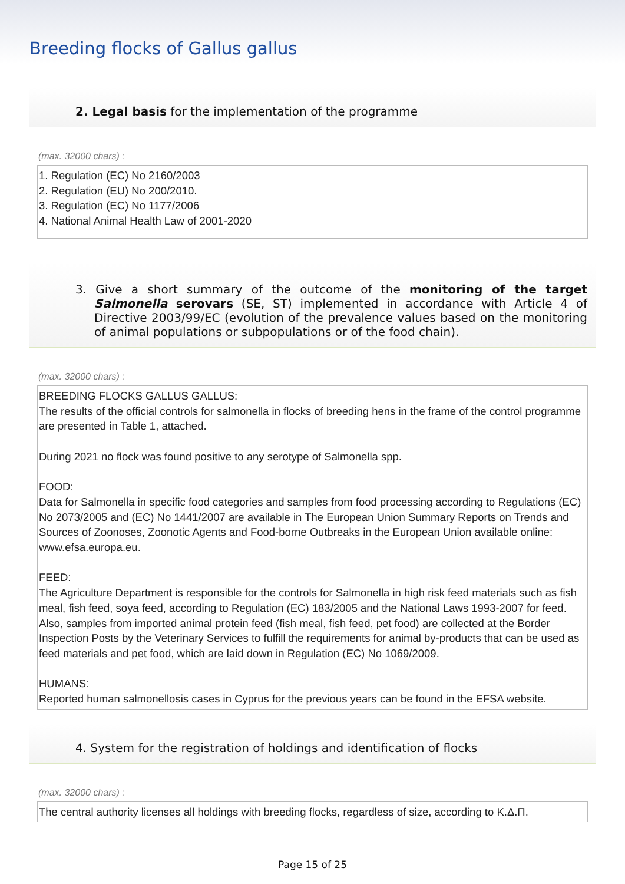Breeding flocks of Gallus gallus
2. Legal basis for the implementation of the programme
(max. 32000 chars) :
1. Regulation (EC) No 2160/2003
2. Regulation (EU) No 200/2010.
3. Regulation (EC) No 1177/2006
4. National Animal Health Law of 2001-2020
3. Give a short summary of the outcome of the monitoring of the target Salmonella serovars (SE, ST) implemented in accordance with Article 4 of Directive 2003/99/EC (evolution of the prevalence values based on the monitoring of animal populations or subpopulations or of the food chain).
(max. 32000 chars) :
BREEDING FLOCKS GALLUS GALLUS:
The results of the official controls for salmonella in flocks of breeding hens in the frame of the control programme are presented in Table 1, attached.
During 2021 no flock was found positive to any serotype of Salmonella spp.
FOOD:
Data for Salmonella in specific food categories and samples from food processing according to Regulations (EC) No 2073/2005 and (EC) No 1441/2007 are available in The European Union Summary Reports on Trends and Sources of Zoonoses, Zoonotic Agents and Food-borne Outbreaks in the European Union available online: www.efsa.europa.eu.
FEED:
The Agriculture Department is responsible for the controls for Salmonella in high risk feed materials such as fish meal, fish feed, soya feed, according to Regulation (EC) 183/2005 and the National Laws 1993-2007 for feed.
Also, samples from imported animal protein feed (fish meal, fish feed, pet food) are collected at the Border Inspection Posts by the Veterinary Services to fulfill the requirements for animal by-products that can be used as feed materials and pet food, which are laid down in Regulation (EC) No 1069/2009.
HUMANS:
Reported human salmonellosis cases in Cyprus for the previous years can be found in the EFSA website.
4. System for the registration of holdings and identification of flocks
(max. 32000 chars) :
The central authority licenses all holdings with breeding flocks, regardless of size, according to Κ.Δ.Π.
Page 15 of 25